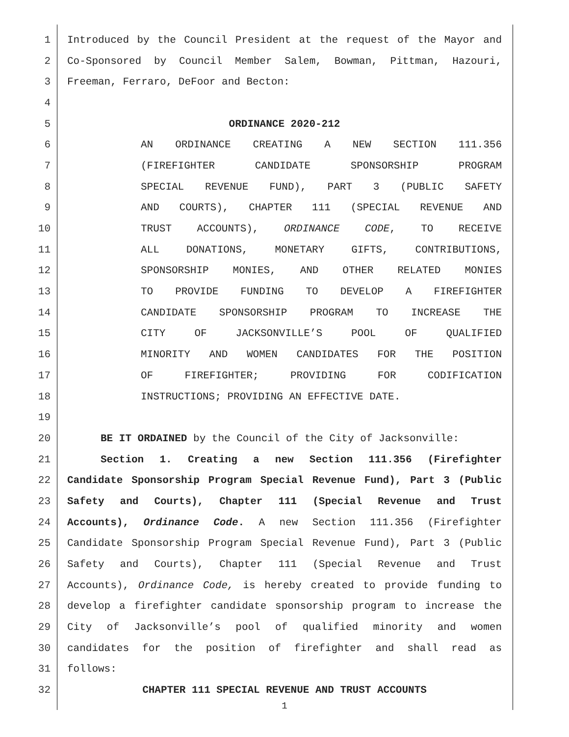1 Introduced by the Council President at the request of the Mayor and
2 Co-Sponsored by Council Member Salem, Bowman, Pittman, Hazouri,
3 Freeman, Ferraro, DeFoor and Becton:
4
5 ORDINANCE 2020-212
6 AN ORDINANCE CREATING A NEW SECTION 111.356
7 (FIREFIGHTER CANDIDATE SPONSORSHIP PROGRAM
8 SPECIAL REVENUE FUND), PART 3 (PUBLIC SAFETY
9 AND COURTS), CHAPTER 111 (SPECIAL REVENUE AND
10 TRUST ACCOUNTS), ORDINANCE CODE, TO RECEIVE
11 ALL DONATIONS, MONETARY GIFTS, CONTRIBUTIONS,
12 SPONSORSHIP MONIES, AND OTHER RELATED MONIES
13 TO PROVIDE FUNDING TO DEVELOP A FIREFIGHTER
14 CANDIDATE SPONSORSHIP PROGRAM TO INCREASE THE
15 CITY OF JACKSONVILLE’S POOL OF QUALIFIED
16 MINORITY AND WOMEN CANDIDATES FOR THE POSITION
17 OF FIREFIGHTER; PROVIDING FOR CODIFICATION
18 INSTRUCTIONS; PROVIDING AN EFFECTIVE DATE.
19
20 BE IT ORDAINED by the Council of the City of Jacksonville:
21 Section 1. Creating a new Section 111.356 (Firefighter
22 Candidate Sponsorship Program Special Revenue Fund), Part 3 (Public
23 Safety and Courts), Chapter 111 (Special Revenue and Trust
24 Accounts), Ordinance Code. A new Section 111.356 (Firefighter
25 Candidate Sponsorship Program Special Revenue Fund), Part 3 (Public
26 Safety and Courts), Chapter 111 (Special Revenue and Trust
27 Accounts), Ordinance Code, is hereby created to provide funding to
28 develop a firefighter candidate sponsorship program to increase the
29 City of Jacksonville’s pool of qualified minority and women
30 candidates for the position of firefighter and shall read as
31 follows:
32 CHAPTER 111 SPECIAL REVENUE AND TRUST ACCOUNTS
1